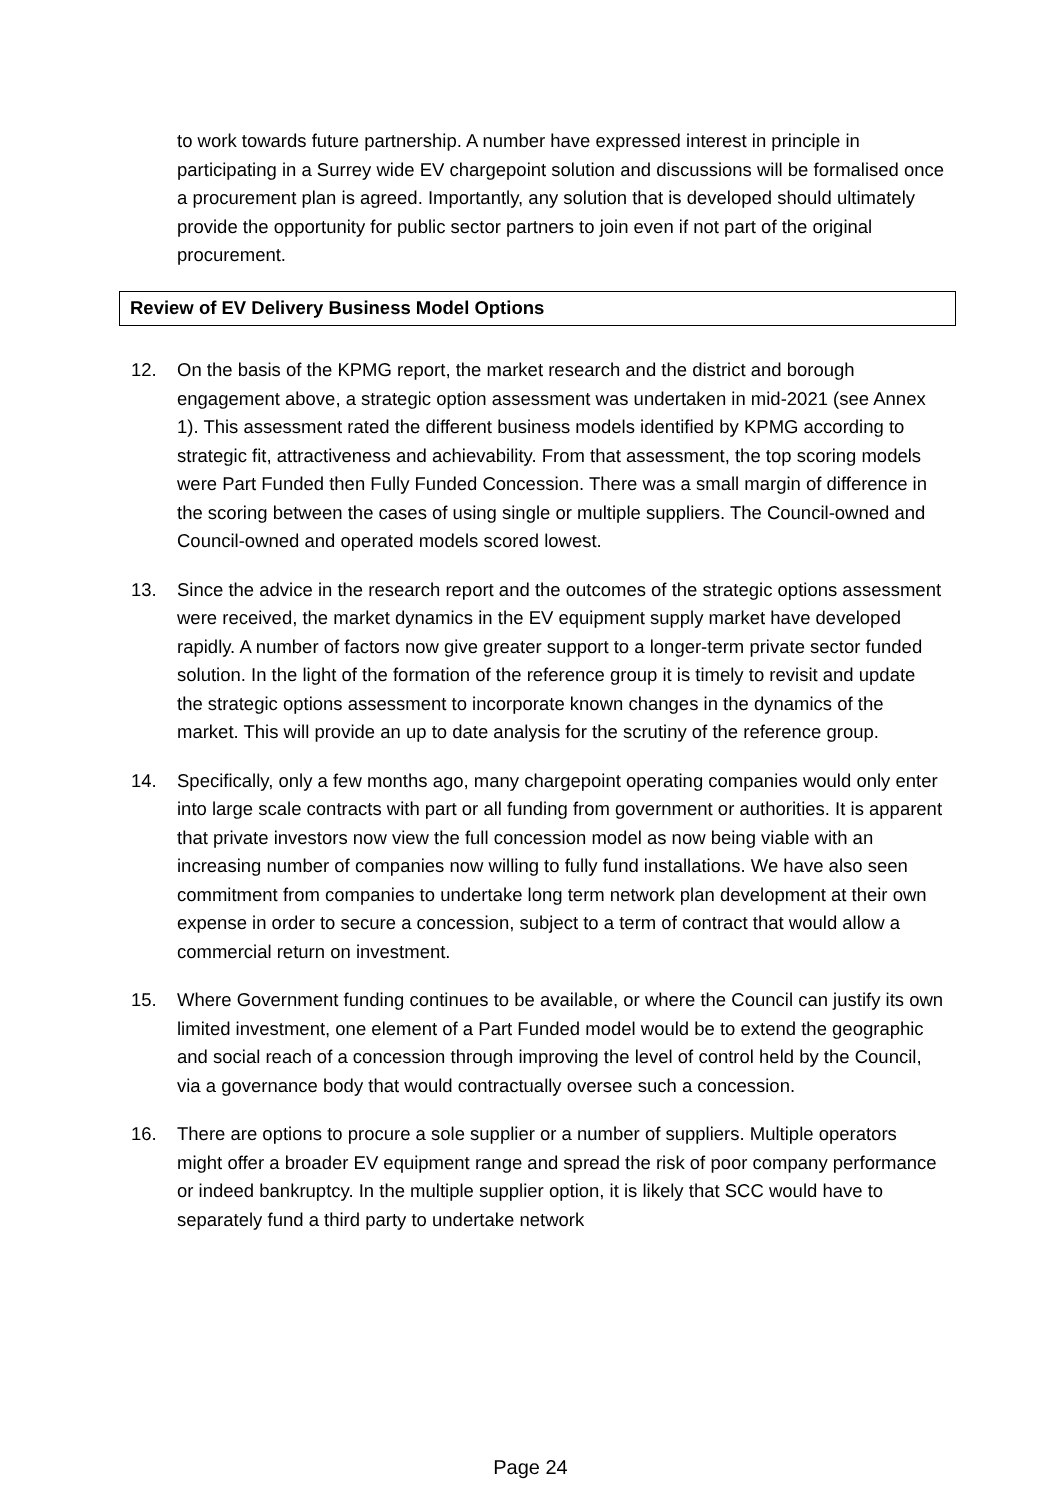to work towards future partnership. A number have expressed interest in principle in participating in a Surrey wide EV chargepoint solution and discussions will be formalised once a procurement plan is agreed. Importantly, any solution that is developed should ultimately provide the opportunity for public sector partners to join even if not part of the original procurement.
Review of EV Delivery Business Model Options
12. On the basis of the KPMG report, the market research and the district and borough engagement above, a strategic option assessment was undertaken in mid-2021 (see Annex 1). This assessment rated the different business models identified by KPMG according to strategic fit, attractiveness and achievability. From that assessment, the top scoring models were Part Funded then Fully Funded Concession. There was a small margin of difference in the scoring between the cases of using single or multiple suppliers. The Council-owned and Council-owned and operated models scored lowest.
13. Since the advice in the research report and the outcomes of the strategic options assessment were received, the market dynamics in the EV equipment supply market have developed rapidly. A number of factors now give greater support to a longer-term private sector funded solution. In the light of the formation of the reference group it is timely to revisit and update the strategic options assessment to incorporate known changes in the dynamics of the market. This will provide an up to date analysis for the scrutiny of the reference group.
14. Specifically, only a few months ago, many chargepoint operating companies would only enter into large scale contracts with part or all funding from government or authorities. It is apparent that private investors now view the full concession model as now being viable with an increasing number of companies now willing to fully fund installations. We have also seen commitment from companies to undertake long term network plan development at their own expense in order to secure a concession, subject to a term of contract that would allow a commercial return on investment.
15. Where Government funding continues to be available, or where the Council can justify its own limited investment, one element of a Part Funded model would be to extend the geographic and social reach of a concession through improving the level of control held by the Council, via a governance body that would contractually oversee such a concession.
16. There are options to procure a sole supplier or a number of suppliers. Multiple operators might offer a broader EV equipment range and spread the risk of poor company performance or indeed bankruptcy. In the multiple supplier option, it is likely that SCC would have to separately fund a third party to undertake network
Page 24